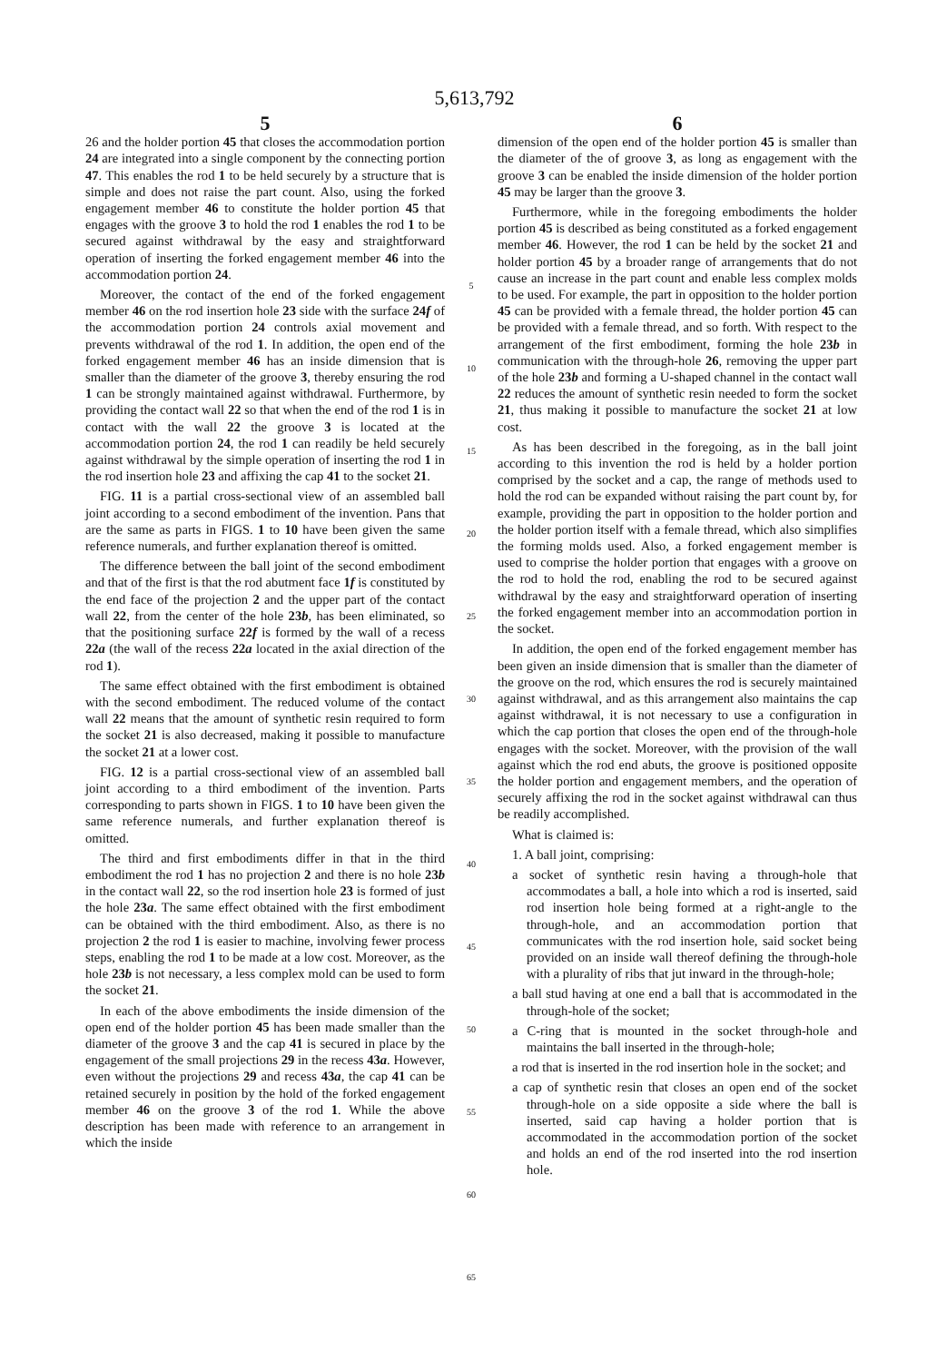5,613,792
5
26 and the holder portion 45 that closes the accommodation portion 24 are integrated into a single component by the connecting portion 47. This enables the rod 1 to be held securely by a structure that is simple and does not raise the part count. Also, using the forked engagement member 46 to constitute the holder portion 45 that engages with the groove 3 to hold the rod 1 enables the rod 1 to be secured against withdrawal by the easy and straightforward operation of inserting the forked engagement member 46 into the accommodation portion 24.
Moreover, the contact of the end of the forked engagement member 46 on the rod insertion hole 23 side with the surface 24f of the accommodation portion 24 controls axial movement and prevents withdrawal of the rod 1. In addition, the open end of the forked engagement member 46 has an inside dimension that is smaller than the diameter of the groove 3, thereby ensuring the rod 1 can be strongly maintained against withdrawal. Furthermore, by providing the contact wall 22 so that when the end of the rod 1 is in contact with the wall 22 the groove 3 is located at the accommodation portion 24, the rod 1 can readily be held securely against withdrawal by the simple operation of inserting the rod 1 in the rod insertion hole 23 and affixing the cap 41 to the socket 21.
FIG. 11 is a partial cross-sectional view of an assembled ball joint according to a second embodiment of the invention. Pans that are the same as parts in FIGS. 1 to 10 have been given the same reference numerals, and further explanation thereof is omitted.
The difference between the ball joint of the second embodiment and that of the first is that the rod abutment face 1f is constituted by the end face of the projection 2 and the upper part of the contact wall 22, from the center of the hole 23b, has been eliminated, so that the positioning surface 22f is formed by the wall of a recess 22a (the wall of the recess 22a located in the axial direction of the rod 1).
The same effect obtained with the first embodiment is obtained with the second embodiment. The reduced volume of the contact wall 22 means that the amount of synthetic resin required to form the socket 21 is also decreased, making it possible to manufacture the socket 21 at a lower cost.
FIG. 12 is a partial cross-sectional view of an assembled ball joint according to a third embodiment of the invention. Parts corresponding to parts shown in FIGS. 1 to 10 have been given the same reference numerals, and further explanation thereof is omitted.
The third and first embodiments differ in that in the third embodiment the rod 1 has no projection 2 and there is no hole 23b in the contact wall 22, so the rod insertion hole 23 is formed of just the hole 23a. The same effect obtained with the first embodiment can be obtained with the third embodiment. Also, as there is no projection 2 the rod 1 is easier to machine, involving fewer process steps, enabling the rod 1 to be made at a low cost. Moreover, as the hole 23b is not necessary, a less complex mold can be used to form the socket 21.
In each of the above embodiments the inside dimension of the open end of the holder portion 45 has been made smaller than the diameter of the groove 3 and the cap 41 is secured in place by the engagement of the small projections 29 in the recess 43a. However, even without the projections 29 and recess 43a, the cap 41 can be retained securely in position by the hold of the forked engagement member 46 on the groove 3 of the rod 1. While the above description has been made with reference to an arrangement in which the inside
5
10
15
20
25
30
35
40
45
50
55
60
65
6
dimension of the open end of the holder portion 45 is smaller than the diameter of the of groove 3, as long as engagement with the groove 3 can be enabled the inside dimension of the holder portion 45 may be larger than the groove 3.
Furthermore, while in the foregoing embodiments the holder portion 45 is described as being constituted as a forked engagement member 46. However, the rod 1 can be held by the socket 21 and holder portion 45 by a broader range of arrangements that do not cause an increase in the part count and enable less complex molds to be used. For example, the part in opposition to the holder portion 45 can be provided with a female thread, the holder portion 45 can be provided with a female thread, and so forth. With respect to the arrangement of the first embodiment, forming the hole 23b in communication with the through-hole 26, removing the upper part of the hole 23b and forming a U-shaped channel in the contact wall 22 reduces the amount of synthetic resin needed to form the socket 21, thus making it possible to manufacture the socket 21 at low cost.
As has been described in the foregoing, as in the ball joint according to this invention the rod is held by a holder portion comprised by the socket and a cap, the range of methods used to hold the rod can be expanded without raising the part count by, for example, providing the part in opposition to the holder portion and the holder portion itself with a female thread, which also simplifies the forming molds used. Also, a forked engagement member is used to comprise the holder portion that engages with a groove on the rod to hold the rod, enabling the rod to be secured against withdrawal by the easy and straightforward operation of inserting the forked engagement member into an accommodation portion in the socket.
In addition, the open end of the forked engagement member has been given an inside dimension that is smaller than the diameter of the groove on the rod, which ensures the rod is securely maintained against withdrawal, and as this arrangement also maintains the cap against withdrawal, it is not necessary to use a configuration in which the cap portion that closes the open end of the through-hole engages with the socket. Moreover, with the provision of the wall against which the rod end abuts, the groove is positioned opposite the holder portion and engagement members, and the operation of securely affixing the rod in the socket against withdrawal can thus be readily accomplished.
What is claimed is:
1. A ball joint, comprising:
a socket of synthetic resin having a through-hole that accommodates a ball, a hole into which a rod is inserted, said rod insertion hole being formed at a right-angle to the through-hole, and an accommodation portion that communicates with the rod insertion hole, said socket being provided on an inside wall thereof defining the through-hole with a plurality of ribs that jut inward in the through-hole;
a ball stud having at one end a ball that is accommodated in the through-hole of the socket;
a C-ring that is mounted in the socket through-hole and maintains the ball inserted in the through-hole;
a rod that is inserted in the rod insertion hole in the socket; and
a cap of synthetic resin that closes an open end of the socket through-hole on a side opposite a side where the ball is inserted, said cap having a holder portion that is accommodated in the accommodation portion of the socket and holds an end of the rod inserted into the rod insertion hole.